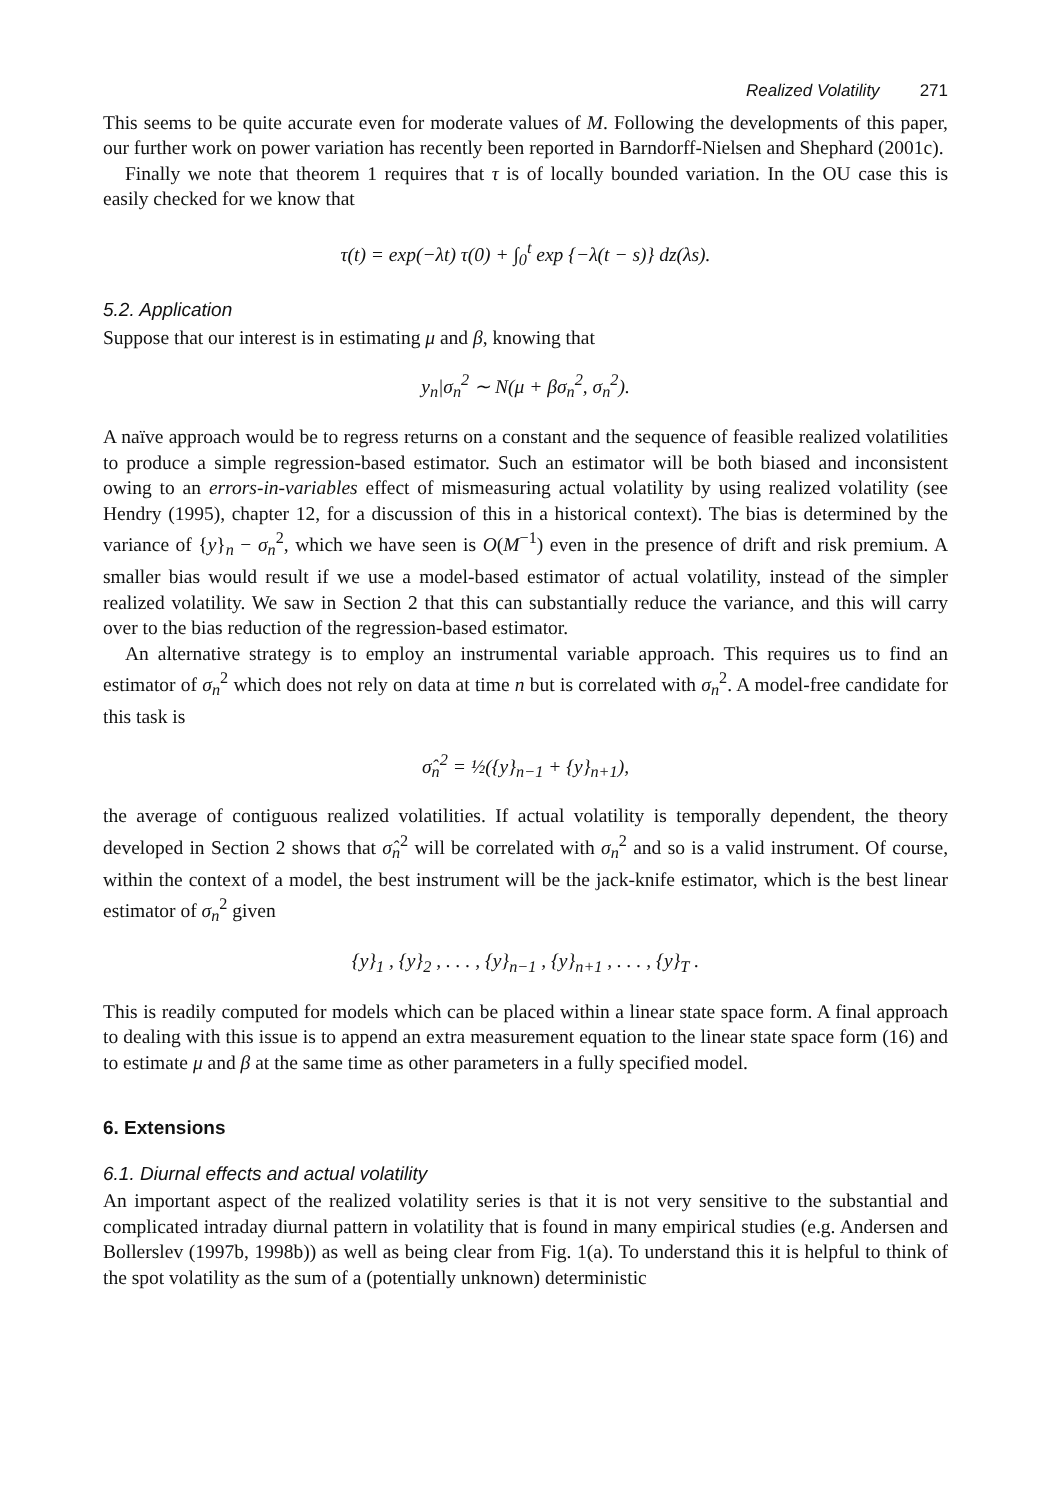Realized Volatility 271
This seems to be quite accurate even for moderate values of M. Following the developments of this paper, our further work on power variation has recently been reported in Barndorff-Nielsen and Shephard (2001c).
Finally we note that theorem 1 requires that τ is of locally bounded variation. In the OU case this is easily checked for we know that
τ(t) = exp(−λt) τ(0) + ∫<sub>0</sub><sup>t</sup> exp {−λ(t − s)} dz(λs).
5.2. Application
Suppose that our interest is in estimating μ and β, knowing that
y<sub>n</sub>|σ<sub>n</sub><sup>2</sup> ∼ N(μ + βσ<sub>n</sub><sup>2</sup>, σ<sub>n</sub><sup>2</sup>).
A naïve approach would be to regress returns on a constant and the sequence of feasible realized volatilities to produce a simple regression-based estimator. Such an estimator will be both biased and inconsistent owing to an errors-in-variables effect of mismeasuring actual volatility by using realized volatility (see Hendry (1995), chapter 12, for a discussion of this in a historical context). The bias is determined by the variance of {y}<sub>n</sub> − σ<sub>n</sub><sup>2</sup>, which we have seen is O(M<sup>−1</sup>) even in the presence of drift and risk premium. A smaller bias would result if we use a model-based estimator of actual volatility, instead of the simpler realized volatility. We saw in Section 2 that this can substantially reduce the variance, and this will carry over to the bias reduction of the regression-based estimator.
An alternative strategy is to employ an instrumental variable approach. This requires us to find an estimator of σ<sub>n</sub><sup>2</sup> which does not rely on data at time n but is correlated with σ<sub>n</sub><sup>2</sup>. A model-free candidate for this task is
σ̂<sub>n</sub><sup>2</sup> = ½({y}<sub>n−1</sub> + {y}<sub>n+1</sub>),
the average of contiguous realized volatilities. If actual volatility is temporally dependent, the theory developed in Section 2 shows that σ̂<sub>n</sub><sup>2</sup> will be correlated with σ<sub>n</sub><sup>2</sup> and so is a valid instrument. Of course, within the context of a model, the best instrument will be the jack-knife estimator, which is the best linear estimator of σ<sub>n</sub><sup>2</sup> given
{y}<sub>1</sub> , {y}<sub>2</sub> , . . . , {y}<sub>n−1</sub> , {y}<sub>n+1</sub> , . . . , {y}<sub>T</sub> .
This is readily computed for models which can be placed within a linear state space form. A final approach to dealing with this issue is to append an extra measurement equation to the linear state space form (16) and to estimate μ and β at the same time as other parameters in a fully specified model.
6. Extensions
6.1. Diurnal effects and actual volatility
An important aspect of the realized volatility series is that it is not very sensitive to the substantial and complicated intraday diurnal pattern in volatility that is found in many empirical studies (e.g. Andersen and Bollerslev (1997b, 1998b)) as well as being clear from Fig. 1(a). To understand this it is helpful to think of the spot volatility as the sum of a (potentially unknown) deterministic